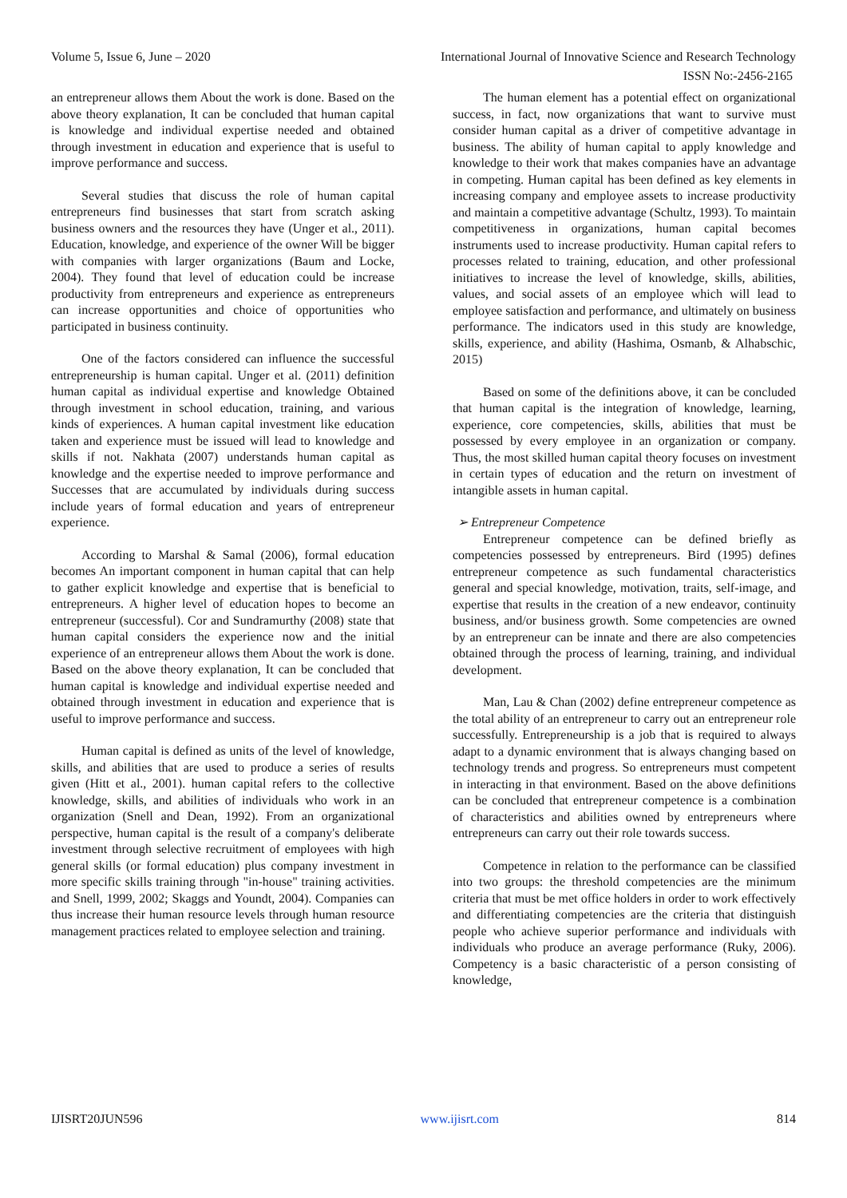Volume 5, Issue 6, June – 2020 International Journal of Innovative Science and Research Technology
ISSN No:-2456-2165
an entrepreneur allows them About the work is done. Based on the above theory explanation, It can be concluded that human capital is knowledge and individual expertise needed and obtained through investment in education and experience that is useful to improve performance and success.
Several studies that discuss the role of human capital entrepreneurs find businesses that start from scratch asking business owners and the resources they have (Unger et al., 2011). Education, knowledge, and experience of the owner Will be bigger with companies with larger organizations (Baum and Locke, 2004). They found that level of education could be increase productivity from entrepreneurs and experience as entrepreneurs can increase opportunities and choice of opportunities who participated in business continuity.
One of the factors considered can influence the successful entrepreneurship is human capital. Unger et al. (2011) definition human capital as individual expertise and knowledge Obtained through investment in school education, training, and various kinds of experiences. A human capital investment like education taken and experience must be issued will lead to knowledge and skills if not. Nakhata (2007) understands human capital as knowledge and the expertise needed to improve performance and Successes that are accumulated by individuals during success include years of formal education and years of entrepreneur experience.
According to Marshal & Samal (2006), formal education becomes An important component in human capital that can help to gather explicit knowledge and expertise that is beneficial to entrepreneurs. A higher level of education hopes to become an entrepreneur (successful). Cor and Sundramurthy (2008) state that human capital considers the experience now and the initial experience of an entrepreneur allows them About the work is done. Based on the above theory explanation, It can be concluded that human capital is knowledge and individual expertise needed and obtained through investment in education and experience that is useful to improve performance and success.
Human capital is defined as units of the level of knowledge, skills, and abilities that are used to produce a series of results given (Hitt et al., 2001). human capital refers to the collective knowledge, skills, and abilities of individuals who work in an organization (Snell and Dean, 1992). From an organizational perspective, human capital is the result of a company's deliberate investment through selective recruitment of employees with high general skills (or formal education) plus company investment in more specific skills training through "in-house" training activities. and Snell, 1999, 2002; Skaggs and Youndt, 2004). Companies can thus increase their human resource levels through human resource management practices related to employee selection and training.
The human element has a potential effect on organizational success, in fact, now organizations that want to survive must consider human capital as a driver of competitive advantage in business. The ability of human capital to apply knowledge and knowledge to their work that makes companies have an advantage in competing. Human capital has been defined as key elements in increasing company and employee assets to increase productivity and maintain a competitive advantage (Schultz, 1993). To maintain competitiveness in organizations, human capital becomes instruments used to increase productivity. Human capital refers to processes related to training, education, and other professional initiatives to increase the level of knowledge, skills, abilities, values, and social assets of an employee which will lead to employee satisfaction and performance, and ultimately on business performance. The indicators used in this study are knowledge, skills, experience, and ability (Hashima, Osmanb, & Alhabschic, 2015)
Based on some of the definitions above, it can be concluded that human capital is the integration of knowledge, learning, experience, core competencies, skills, abilities that must be possessed by every employee in an organization or company. Thus, the most skilled human capital theory focuses on investment in certain types of education and the return on investment of intangible assets in human capital.
➢ Entrepreneur Competence
Entrepreneur competence can be defined briefly as competencies possessed by entrepreneurs. Bird (1995) defines entrepreneur competence as such fundamental characteristics general and special knowledge, motivation, traits, self-image, and expertise that results in the creation of a new endeavor, continuity business, and/or business growth. Some competencies are owned by an entrepreneur can be innate and there are also competencies obtained through the process of learning, training, and individual development.
Man, Lau & Chan (2002) define entrepreneur competence as the total ability of an entrepreneur to carry out an entrepreneur role successfully. Entrepreneurship is a job that is required to always adapt to a dynamic environment that is always changing based on technology trends and progress. So entrepreneurs must competent in interacting in that environment. Based on the above definitions can be concluded that entrepreneur competence is a combination of characteristics and abilities owned by entrepreneurs where entrepreneurs can carry out their role towards success.
Competence in relation to the performance can be classified into two groups: the threshold competencies are the minimum criteria that must be met office holders in order to work effectively and differentiating competencies are the criteria that distinguish people who achieve superior performance and individuals with individuals who produce an average performance (Ruky, 2006). Competency is a basic characteristic of a person consisting of knowledge,
IJISRT20JUN596 www.ijisrt.com 814